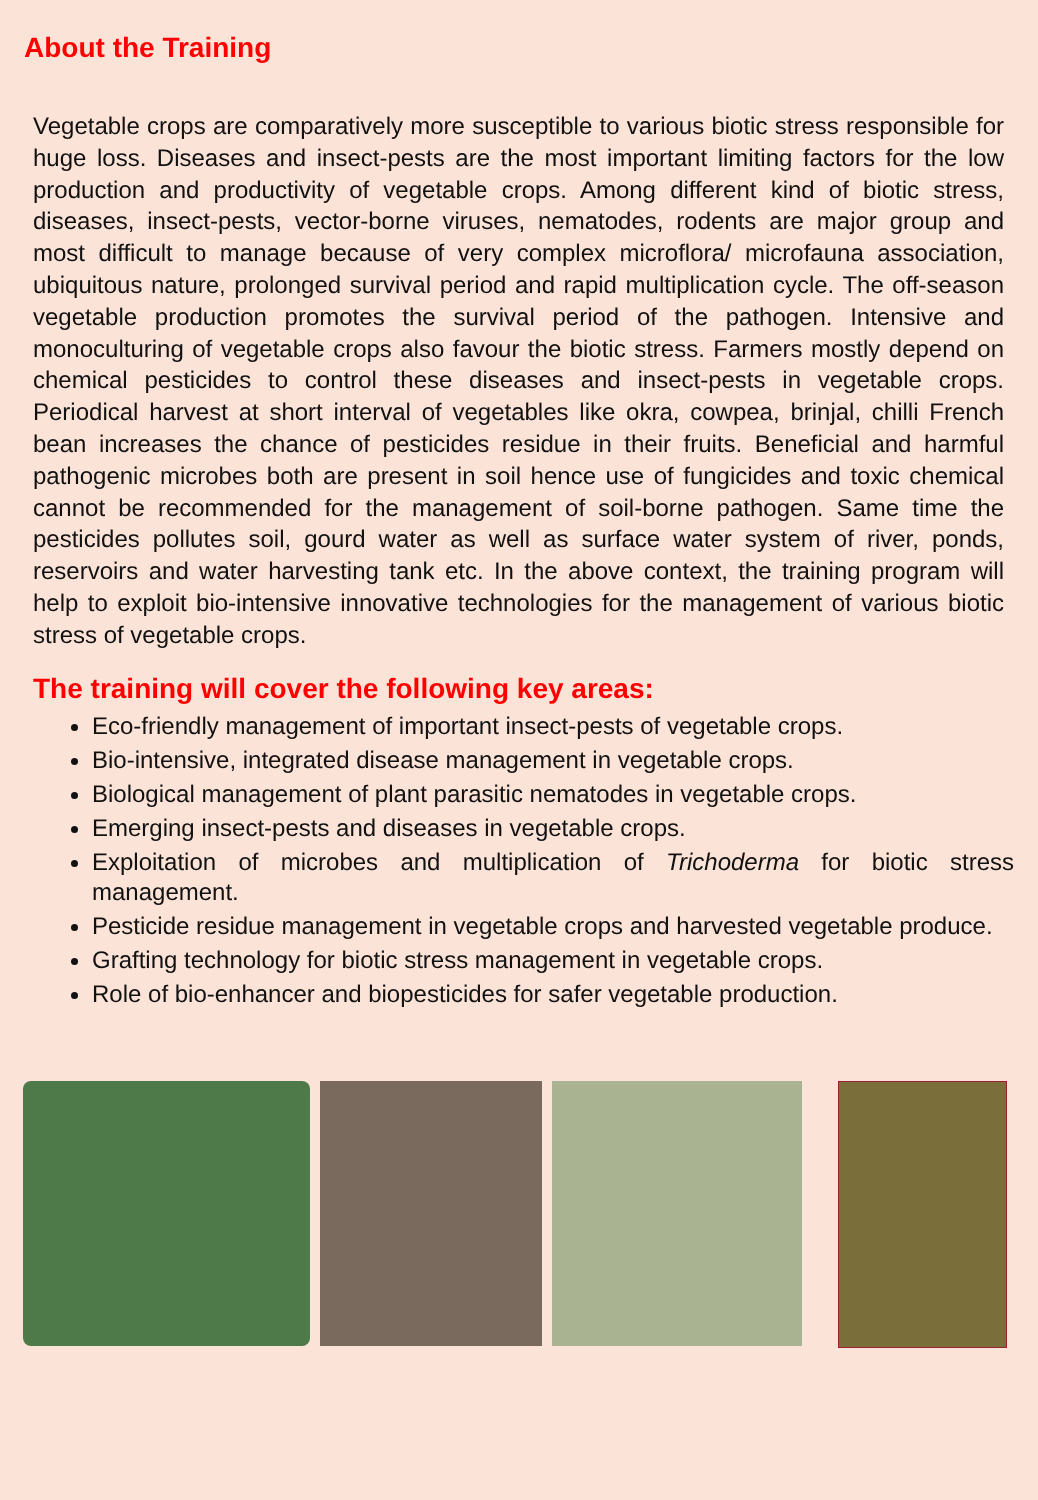About the Training
Vegetable crops are comparatively more susceptible to various biotic stress responsible for huge loss. Diseases and insect-pests are the most important limiting factors for the low production and productivity of vegetable crops. Among different kind of biotic stress, diseases, insect-pests, vector-borne viruses, nematodes, rodents are major group and most difficult to manage because of very complex microflora/ microfauna association, ubiquitous nature, prolonged survival period and rapid multiplication cycle. The off-season vegetable production promotes the survival period of the pathogen. Intensive and monoculturing of vegetable crops also favour the biotic stress. Farmers mostly depend on chemical pesticides to control these diseases and insect-pests in vegetable crops. Periodical harvest at short interval of vegetables like okra, cowpea, brinjal, chilli French bean increases the chance of pesticides residue in their fruits. Beneficial and harmful pathogenic microbes both are present in soil hence use of fungicides and toxic chemical cannot be recommended for the management of soil-borne pathogen. Same time the pesticides pollutes soil, gourd water as well as surface water system of river, ponds, reservoirs and water harvesting tank etc. In the above context, the training program will help to exploit bio-intensive innovative technologies for the management of various biotic stress of vegetable crops.
The training will cover the following key areas:
Eco-friendly management of important insect-pests of vegetable crops.
Bio-intensive, integrated disease management in vegetable crops.
Biological management of plant parasitic nematodes in vegetable crops.
Emerging insect-pests and diseases in vegetable crops.
Exploitation of microbes and multiplication of Trichoderma for biotic stress management.
Pesticide residue management in vegetable crops and harvested vegetable produce.
Grafting technology for biotic stress management in vegetable crops.
Role of bio-enhancer and biopesticides for safer vegetable production.